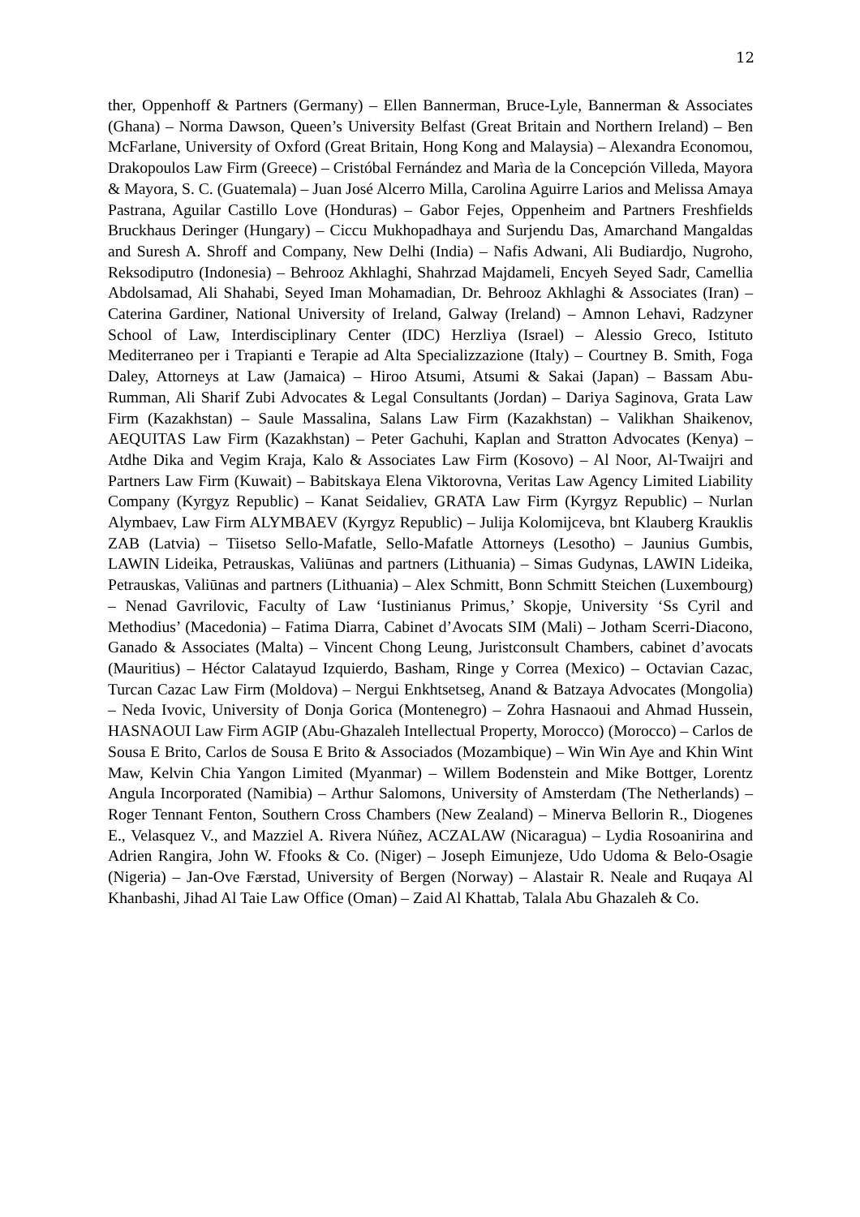12
ther, Oppenhoff & Partners (Germany) – Ellen Bannerman, Bruce-Lyle, Bannerman & Associates (Ghana) – Norma Dawson, Queen’s University Belfast (Great Britain and Northern Ireland) – Ben McFarlane, University of Oxford (Great Britain, Hong Kong and Malaysia) – Alexandra Economou, Drakopoulos Law Firm (Greece) – Cristóbal Fernández and Marìa de la Concepción Villeda, Mayora & Mayora, S. C. (Guatemala) – Juan José Alcerro Milla, Carolina Aguirre Larios and Melissa Amaya Pastrana, Aguilar Castillo Love (Honduras) – Gabor Fejes, Oppenheim and Partners Freshfields Bruckhaus Deringer (Hungary) – Ciccu Mukhopadhaya and Surjendu Das, Amarchand Mangaldas and Suresh A. Shroff and Company, New Delhi (India) – Nafis Adwani, Ali Budiardjo, Nugroho, Reksodiputro (Indonesia) – Behrooz Akhlaghi, Shahrzad Majdameli, Encyeh Seyed Sadr, Camellia Abdolsamad, Ali Shahabi, Seyed Iman Mohamadian, Dr. Behrooz Akhlaghi & Associates (Iran) – Caterina Gardiner, National University of Ireland, Galway (Ireland) – Amnon Lehavi, Radzyner School of Law, Interdisciplinary Center (IDC) Herzliya (Israel) – Alessio Greco, Istituto Mediterraneo per i Trapianti e Terapie ad Alta Specializzazione (Italy) – Courtney B. Smith, Foga Daley, Attorneys at Law (Jamaica) – Hiroo Atsumi, Atsumi & Sakai (Japan) – Bassam Abu-Rumman, Ali Sharif Zubi Advocates & Legal Consultants (Jordan) – Dariya Saginova, Grata Law Firm (Kazakhstan) – Saule Massalina, Salans Law Firm (Kazakhstan) – Valikhan Shaikenov, AEQUITAS Law Firm (Kazakhstan) – Peter Gachuhi, Kaplan and Stratton Advocates (Kenya) – Atdhe Dika and Vegim Kraja, Kalo & Associates Law Firm (Kosovo) – Al Noor, Al-Twaijri and Partners Law Firm (Kuwait) – Babitskaya Elena Viktorovna, Veritas Law Agency Limited Liability Company (Kyrgyz Republic) – Kanat Seidaliev, GRATA Law Firm (Kyrgyz Republic) – Nurlan Alymbaev, Law Firm ALYMBAEV (Kyrgyz Republic) – Julija Kolomijceva, bnt Klauberg Krauklis ZAB (Latvia) – Tiisetso Sello-Mafatle, Sello-Mafatle Attorneys (Lesotho) – Jaunius Gumbis, LAWIN Lideika, Petrauskas, Valiūnas and partners (Lithuania) – Simas Gudynas, LAWIN Lideika, Petrauskas, Valiūnas and partners (Lithuania) – Alex Schmitt, Bonn Schmitt Steichen (Luxembourg) – Nenad Gavrilovic, Faculty of Law ‘Iustinianus Primus,’ Skopje, University ‘Ss Cyril and Methodius’ (Macedonia) – Fatima Diarra, Cabinet d’Avocats SIM (Mali) – Jotham Scerri-Diacono, Ganado & Associates (Malta) – Vincent Chong Leung, Juristconsult Chambers, cabinet d’avocats (Mauritius) – Héctor Calatayud Izquierdo, Basham, Ringe y Correa (Mexico) – Octavian Cazac, Turcan Cazac Law Firm (Moldova) – Nergui Enkhtsetseg, Anand & Batzaya Advocates (Mongolia) – Neda Ivovic, University of Donja Gorica (Montenegro) – Zohra Hasnaoui and Ahmad Hussein, HASNAOUI Law Firm AGIP (Abu-Ghazaleh Intellectual Property, Morocco) (Morocco) – Carlos de Sousa E Brito, Carlos de Sousa E Brito & Associados (Mozambique) – Win Win Aye and Khin Wint Maw, Kelvin Chia Yangon Limited (Myanmar) – Willem Bodenstein and Mike Bottger, Lorentz Angula Incorporated (Namibia) – Arthur Salomons, University of Amsterdam (The Netherlands) – Roger Tennant Fenton, Southern Cross Chambers (New Zealand) – Minerva Bellorin R., Diogenes E., Velasquez V., and Mazziel A. Rivera Núñez, ACZALAW (Nicaragua) – Lydia Rosoanirina and Adrien Rangira, John W. Ffooks & Co. (Niger) – Joseph Eimunjeze, Udo Udoma & Belo-Osagie (Nigeria) – Jan-Ove Færstad, University of Bergen (Norway) – Alastair R. Neale and Ruqaya Al Khanbashi, Jihad Al Taie Law Office (Oman) – Zaid Al Khattab, Talala Abu Ghazaleh & Co.